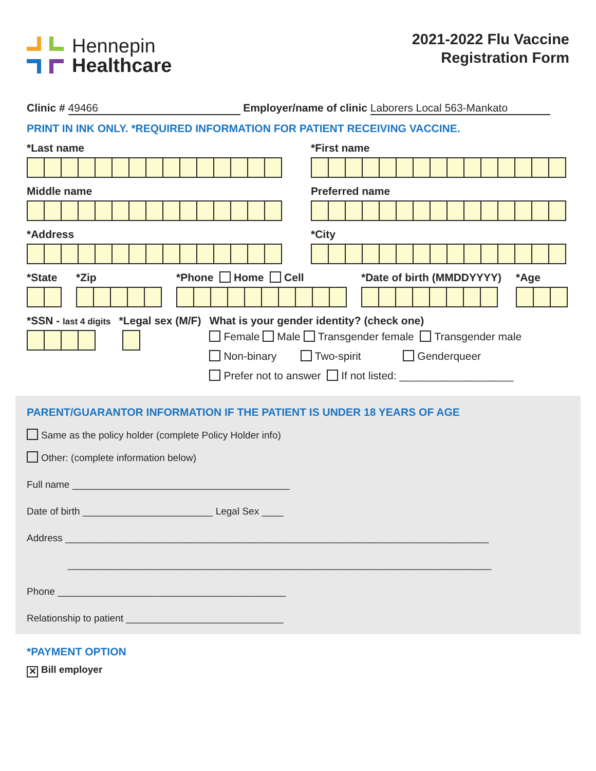Hennepin
Healthcare
2021-2022 Flu Vaccine
Registration Form
Clinic # 49466 Employer/name of clinic Laborers Local 563-Mankato
PRINT IN INK ONLY. *REQUIRED INFORMATION FOR PATIENT RECEIVING VACCINE.
*Last name *First name
Middle name Preferred name
*Address *City
*State *Zip *Phone Home Cell *Date of birth (MMDDYYYY) *Age
*SSN - last 4 digits
*Legal sex (M/F) What is your gender identity? (check one)
Female Male Transgender female Transgender male
Non-binary Two-spirit Genderqueer
Prefer not to answer If not listed: ___________________
PARENT/GUARANTOR INFORMATION IF THE PATIENT IS UNDER 18 YEARS OF AGE
Same as the policy holder (complete Policy Holder info)
Other: (complete information below)
Full name ________________________________________
Date of birth ________________________ Legal Sex ____
Address ______________________________________________________________________________
______________________________________________________________________________
Phone __________________________________________
Relationship to patient _____________________________
*PAYMENT OPTION
✕ Bill employer